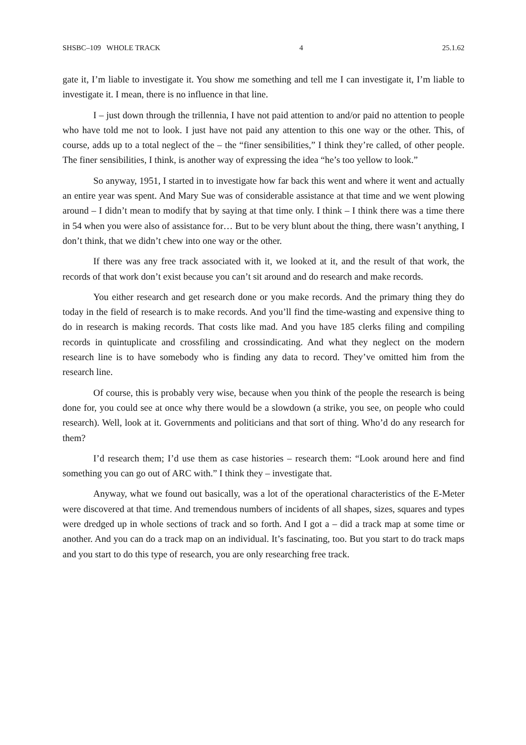SHSBC–109 WHOLE TRACK 4 25.1.62
gate it, I’m liable to investigate it. You show me something and tell me I can investigate it, I’m liable to investigate it. I mean, there is no influence in that line.
I – just down through the trillennia, I have not paid attention to and/or paid no attention to people who have told me not to look. I just have not paid any attention to this one way or the other. This, of course, adds up to a total neglect of the – the “finer sensibilities,” I think they’re called, of other people. The finer sensibilities, I think, is another way of expressing the idea “he’s too yellow to look.”
So anyway, 1951, I started in to investigate how far back this went and where it went and actually an entire year was spent. And Mary Sue was of considerable assistance at that time and we went plowing around – I didn’t mean to modify that by saying at that time only. I think – I think there was a time there in 54 when you were also of assistance for… But to be very blunt about the thing, there wasn’t anything, I don’t think, that we didn’t chew into one way or the other.
If there was any free track associated with it, we looked at it, and the result of that work, the records of that work don’t exist because you can’t sit around and do research and make records.
You either research and get research done or you make records. And the primary thing they do today in the field of research is to make records. And you’ll find the time-wasting and expensive thing to do in research is making records. That costs like mad. And you have 185 clerks filing and compiling records in quintuplicate and crossfiling and crossindicating. And what they neglect on the modern research line is to have somebody who is finding any data to record. They’ve omitted him from the research line.
Of course, this is probably very wise, because when you think of the people the research is being done for, you could see at once why there would be a slowdown (a strike, you see, on people who could research). Well, look at it. Governments and politicians and that sort of thing. Who’d do any research for them?
I’d research them; I’d use them as case histories – research them: “Look around here and find something you can go out of ARC with.” I think they – investigate that.
Anyway, what we found out basically, was a lot of the operational characteristics of the E-Meter were discovered at that time. And tremendous numbers of incidents of all shapes, sizes, squares and types were dredged up in whole sections of track and so forth. And I got a – did a track map at some time or another. And you can do a track map on an individual. It’s fascinating, too. But you start to do track maps and you start to do this type of research, you are only researching free track.